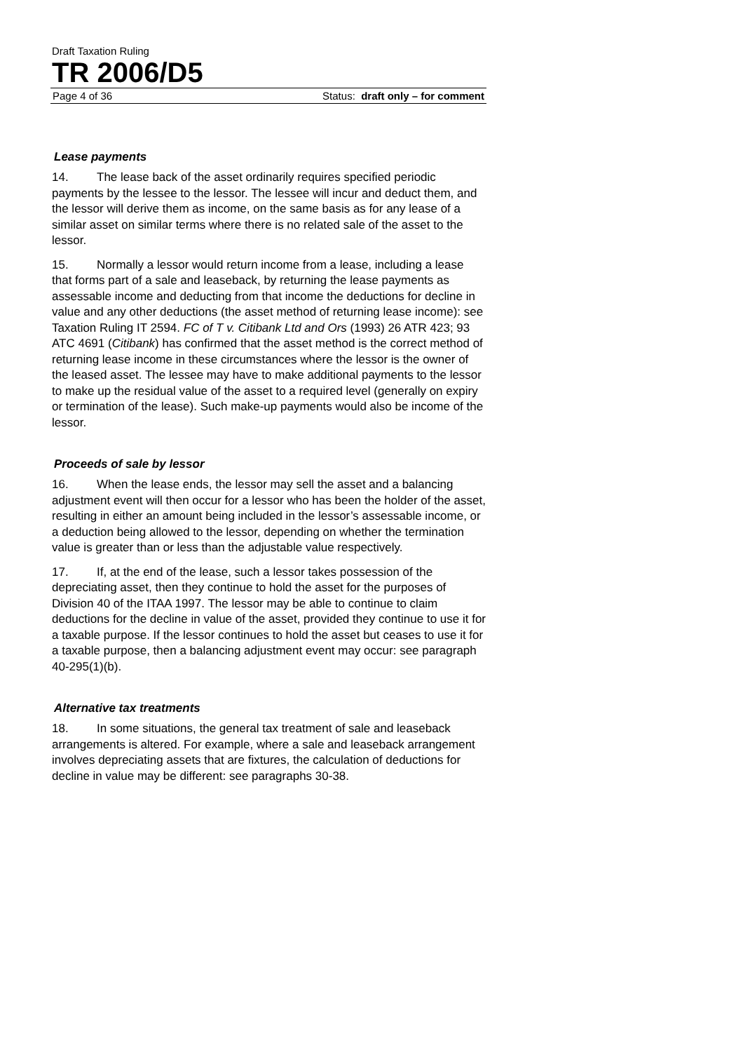Draft Taxation Ruling
TR 2006/D5
Page 4 of 36 Status: draft only – for comment
Lease payments
14. The lease back of the asset ordinarily requires specified periodic payments by the lessee to the lessor. The lessee will incur and deduct them, and the lessor will derive them as income, on the same basis as for any lease of a similar asset on similar terms where there is no related sale of the asset to the lessor.
15. Normally a lessor would return income from a lease, including a lease that forms part of a sale and leaseback, by returning the lease payments as assessable income and deducting from that income the deductions for decline in value and any other deductions (the asset method of returning lease income): see Taxation Ruling IT 2594. FC of T v. Citibank Ltd and Ors (1993) 26 ATR 423; 93 ATC 4691 (Citibank) has confirmed that the asset method is the correct method of returning lease income in these circumstances where the lessor is the owner of the leased asset. The lessee may have to make additional payments to the lessor to make up the residual value of the asset to a required level (generally on expiry or termination of the lease). Such make-up payments would also be income of the lessor.
Proceeds of sale by lessor
16. When the lease ends, the lessor may sell the asset and a balancing adjustment event will then occur for a lessor who has been the holder of the asset, resulting in either an amount being included in the lessor’s assessable income, or a deduction being allowed to the lessor, depending on whether the termination value is greater than or less than the adjustable value respectively.
17. If, at the end of the lease, such a lessor takes possession of the depreciating asset, then they continue to hold the asset for the purposes of Division 40 of the ITAA 1997. The lessor may be able to continue to claim deductions for the decline in value of the asset, provided they continue to use it for a taxable purpose. If the lessor continues to hold the asset but ceases to use it for a taxable purpose, then a balancing adjustment event may occur: see paragraph 40-295(1)(b).
Alternative tax treatments
18. In some situations, the general tax treatment of sale and leaseback arrangements is altered. For example, where a sale and leaseback arrangement involves depreciating assets that are fixtures, the calculation of deductions for decline in value may be different: see paragraphs 30-38.